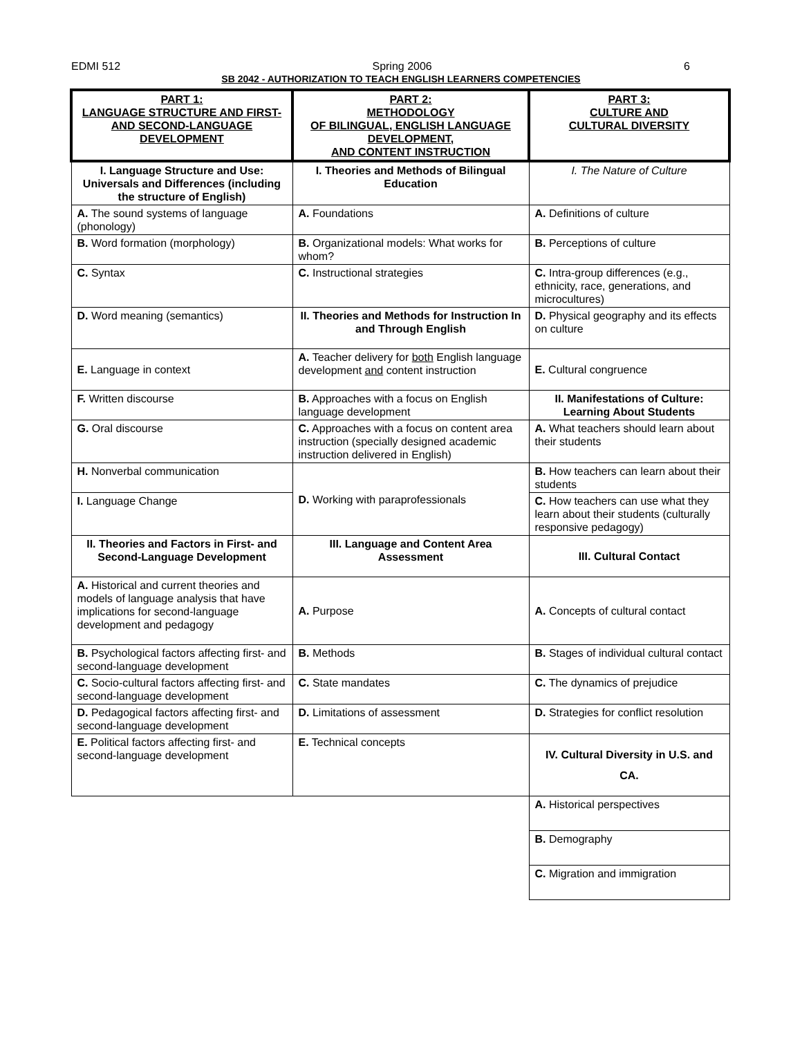EDMI 512 Spring 2006 6
SB 2042 - AUTHORIZATION TO TEACH ENGLISH LEARNERS COMPETENCIES
| PART 1: LANGUAGE STRUCTURE AND FIRST- AND SECOND-LANGUAGE DEVELOPMENT | PART 2: METHODOLOGY OF BILINGUAL, ENGLISH LANGUAGE DEVELOPMENT, AND CONTENT INSTRUCTION | PART 3: CULTURE AND CULTURAL DIVERSITY |
| --- | --- | --- |
| I. Language Structure and Use: Universals and Differences (including the structure of English) | I. Theories and Methods of Bilingual Education | I. The Nature of Culture |
| A. The sound systems of language (phonology) | A. Foundations | A. Definitions of culture |
| B. Word formation (morphology) | B. Organizational models: What works for whom? | B. Perceptions of culture |
| C. Syntax | C. Instructional strategies | C. Intra-group differences (e.g., ethnicity, race, generations, and microcultures) |
| D. Word meaning (semantics) | II. Theories and Methods for Instruction In and Through English | D. Physical geography and its effects on culture |
| E. Language in context | A. Teacher delivery for both English language development and content instruction | E. Cultural congruence |
| F. Written discourse | B. Approaches with a focus on English language development | II. Manifestations of Culture: Learning About Students |
| G. Oral discourse | C. Approaches with a focus on content area instruction (specially designed academic instruction delivered in English) | A. What teachers should learn about their students |
| H. Nonverbal communication | D. Working with paraprofessionals | B. How teachers can learn about their students |
| I. Language Change | | C. How teachers can use what they learn about their students (culturally responsive pedagogy) |
| II. Theories and Factors in First- and Second-Language Development | III. Language and Content Area Assessment | III. Cultural Contact |
| A. Historical and current theories and models of language analysis that have implications for second-language development and pedagogy | A. Purpose | A. Concepts of cultural contact |
| B. Psychological factors affecting first- and second-language development | B. Methods | B. Stages of individual cultural contact |
| C. Socio-cultural factors affecting first- and second-language development | C. State mandates | C. The dynamics of prejudice |
| D. Pedagogical factors affecting first- and second-language development | D. Limitations of assessment | D. Strategies for conflict resolution |
| E. Political factors affecting first- and second-language development | E. Technical concepts | IV. Cultural Diversity in U.S. and CA. |
| | | A. Historical perspectives |
| | | B. Demography |
| | | C. Migration and immigration |